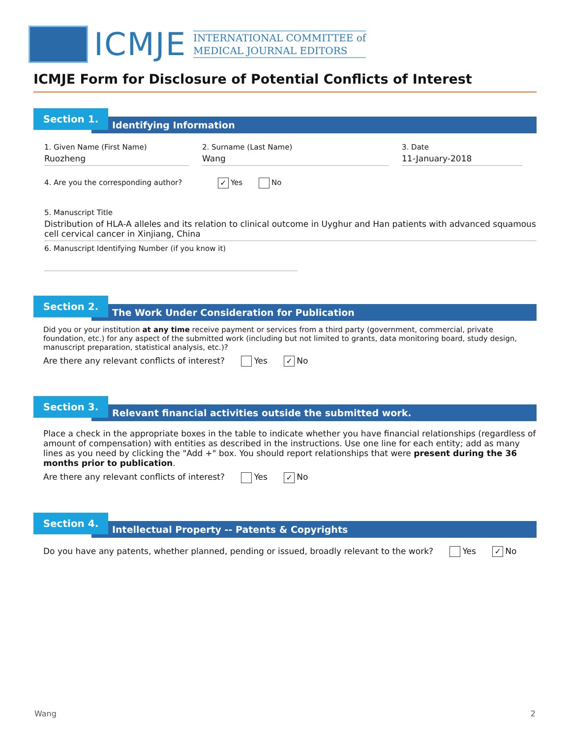ICMJE
INTERNATIONAL COMMITTEE of
MEDICAL JOURNAL EDITORS
ICMJE Form for Disclosure of Potential Conflicts of Interest
Section 1.
Identifying Information
1. Given Name (First Name)
Ruozheng
2. Surname (Last Name)
Wang
3. Date
11-January-2018
4. Are you the corresponding author? ✓ Yes No
5. Manuscript Title
Distribution of HLA-A alleles and its relation to clinical outcome in Uyghur and Han patients with advanced squamous cell cervical cancer in Xinjiang, China
6. Manuscript Identifying Number (if you know it)
Section 2.
The Work Under Consideration for Publication
Did you or your institution at any time receive payment or services from a third party (government, commercial, private foundation, etc.) for any aspect of the submitted work (including but not limited to grants, data monitoring board, study design, manuscript preparation, statistical analysis, etc.)?
Are there any relevant conflicts of interest? Yes ✓ No
Section 3.
Relevant financial activities outside the submitted work.
Place a check in the appropriate boxes in the table to indicate whether you have financial relationships (regardless of amount of compensation) with entities as described in the instructions. Use one line for each entity; add as many lines as you need by clicking the "Add +" box. You should report relationships that were present during the 36 months prior to publication.
Are there any relevant conflicts of interest? Yes ✓ No
Section 4.
Intellectual Property -- Patents & Copyrights
Do you have any patents, whether planned, pending or issued, broadly relevant to the work? Yes ✓ No
Wang 2